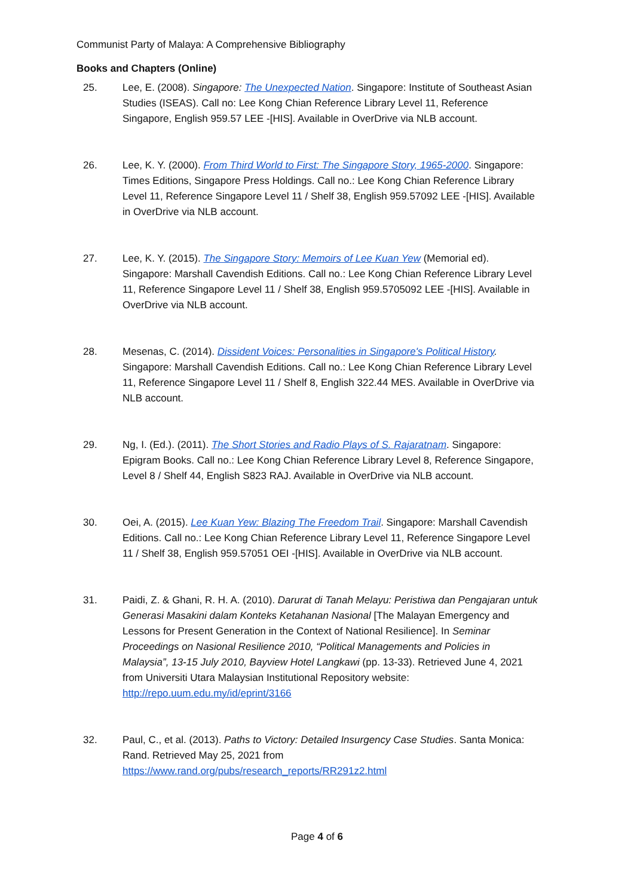Communist Party of Malaya: A Comprehensive Bibliography
Books and Chapters (Online)
25. Lee, E. (2008). Singapore: The Unexpected Nation. Singapore: Institute of Southeast Asian Studies (ISEAS). Call no: Lee Kong Chian Reference Library Level 11, Reference Singapore, English 959.57 LEE -[HIS]. Available in OverDrive via NLB account.
26. Lee, K. Y. (2000). From Third World to First: The Singapore Story, 1965-2000. Singapore: Times Editions, Singapore Press Holdings. Call no.: Lee Kong Chian Reference Library Level 11, Reference Singapore Level 11 / Shelf 38, English 959.57092 LEE -[HIS]. Available in OverDrive via NLB account.
27. Lee, K. Y. (2015). The Singapore Story: Memoirs of Lee Kuan Yew (Memorial ed). Singapore: Marshall Cavendish Editions. Call no.: Lee Kong Chian Reference Library Level 11, Reference Singapore Level 11 / Shelf 38, English 959.5705092 LEE -[HIS]. Available in OverDrive via NLB account.
28. Mesenas, C. (2014). Dissident Voices: Personalities in Singapore's Political History. Singapore: Marshall Cavendish Editions. Call no.: Lee Kong Chian Reference Library Level 11, Reference Singapore Level 11 / Shelf 8, English 322.44 MES. Available in OverDrive via NLB account.
29. Ng, I. (Ed.). (2011). The Short Stories and Radio Plays of S. Rajaratnam. Singapore: Epigram Books. Call no.: Lee Kong Chian Reference Library Level 8, Reference Singapore, Level 8 / Shelf 44, English S823 RAJ. Available in OverDrive via NLB account.
30. Oei, A. (2015). Lee Kuan Yew: Blazing The Freedom Trail. Singapore: Marshall Cavendish Editions. Call no.: Lee Kong Chian Reference Library Level 11, Reference Singapore Level 11 / Shelf 38, English 959.57051 OEI -[HIS]. Available in OverDrive via NLB account.
31. Paidi, Z. & Ghani, R. H. A. (2010). Darurat di Tanah Melayu: Peristiwa dan Pengajaran untuk Generasi Masakini dalam Konteks Ketahanan Nasional [The Malayan Emergency and Lessons for Present Generation in the Context of National Resilience]. In Seminar Proceedings on Nasional Resilience 2010, “Political Managements and Policies in Malaysia”, 13-15 July 2010, Bayview Hotel Langkawi (pp. 13-33). Retrieved June 4, 2021 from Universiti Utara Malaysian Institutional Repository website: http://repo.uum.edu.my/id/eprint/3166
32. Paul, C., et al. (2013). Paths to Victory: Detailed Insurgency Case Studies. Santa Monica: Rand. Retrieved May 25, 2021 from https://www.rand.org/pubs/research_reports/RR291z2.html
Page 4 of 6